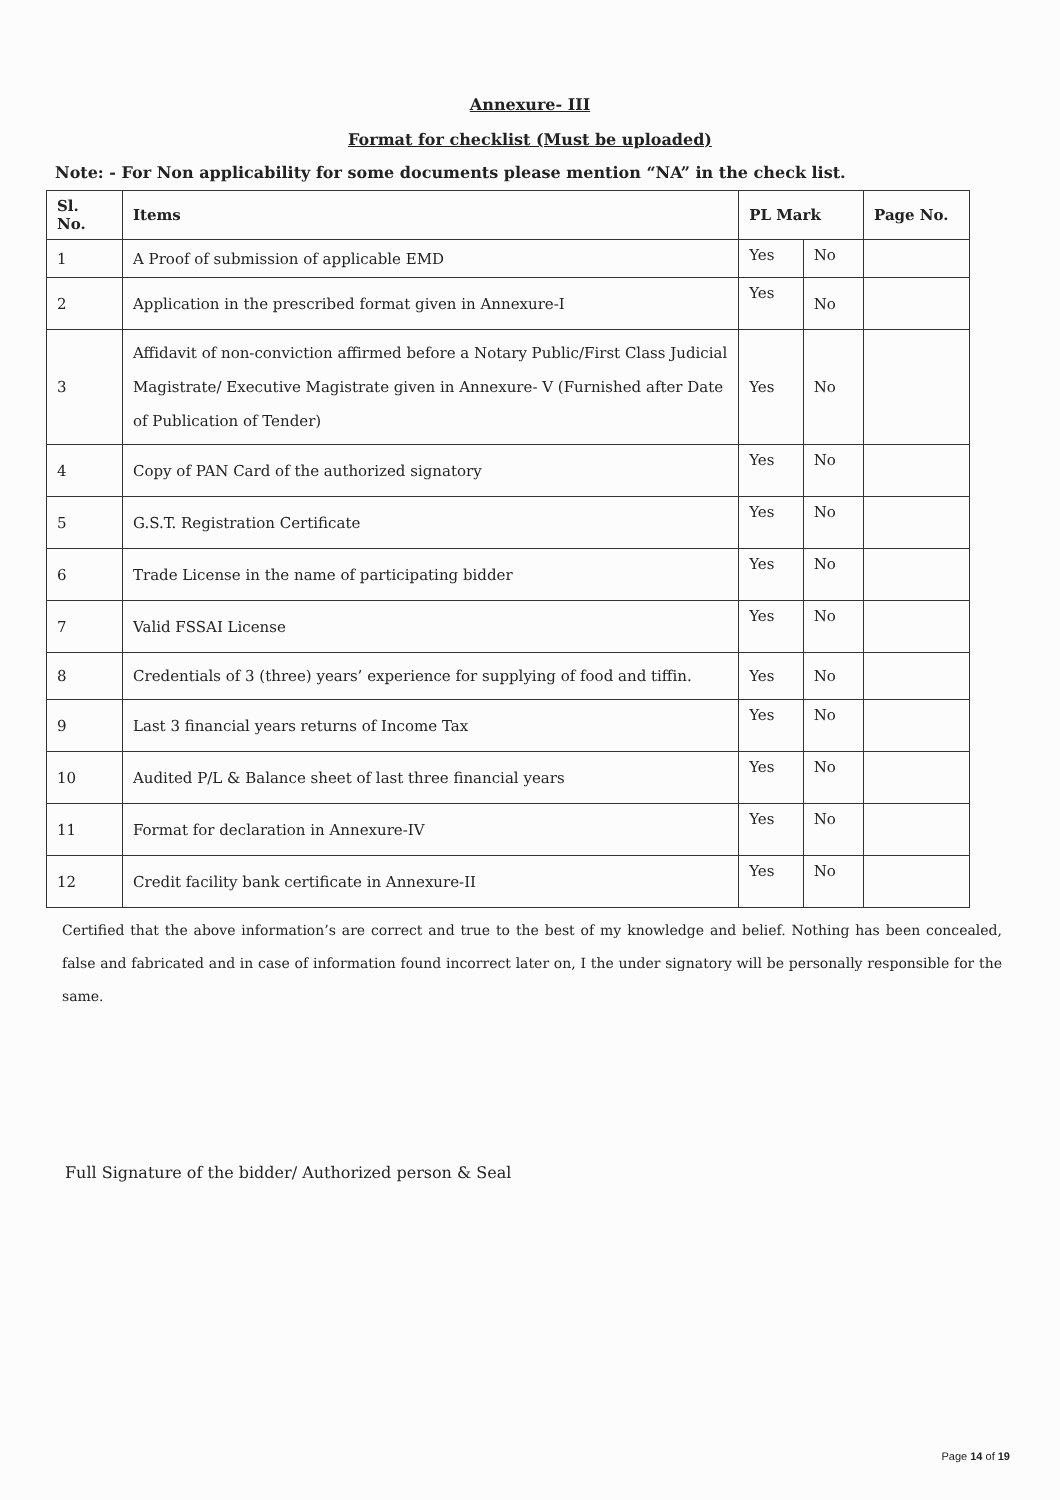Annexure- III
Format for checklist (Must be uploaded)
Note: - For Non applicability for some documents please mention “NA” in the check list.
| Sl. No. | Items | PL Mark | | Page No. |
| --- | --- | --- | --- | --- |
| 1 | A Proof of submission of applicable EMD | Yes | No | |
| 2 | Application in the prescribed format given in Annexure-I | Yes | No | |
| 3 | Affidavit of non-conviction affirmed before a Notary Public/First Class Judicial Magistrate/ Executive Magistrate given in Annexure- V (Furnished after Date of Publication of Tender) | Yes | No | |
| 4 | Copy of PAN Card of the authorized signatory | Yes | No | |
| 5 | G.S.T. Registration Certificate | Yes | No | |
| 6 | Trade License in the name of participating bidder | Yes | No | |
| 7 | Valid FSSAI License | Yes | No | |
| 8 | Credentials of 3 (three) years’ experience for supplying of food and tiffin. | Yes | No | |
| 9 | Last 3 financial years returns of Income Tax | Yes | No | |
| 10 | Audited P/L & Balance sheet of last three financial years | Yes | No | |
| 11 | Format for declaration in Annexure-IV | Yes | No | |
| 12 | Credit facility bank certificate in Annexure-II | Yes | No | |
Certified that the above information’s are correct and true to the best of my knowledge and belief. Nothing has been concealed, false and fabricated and in case of information found incorrect later on, I the under signatory will be personally responsible for the same.
Full Signature of the bidder/ Authorized person & Seal
Page 14 of 19